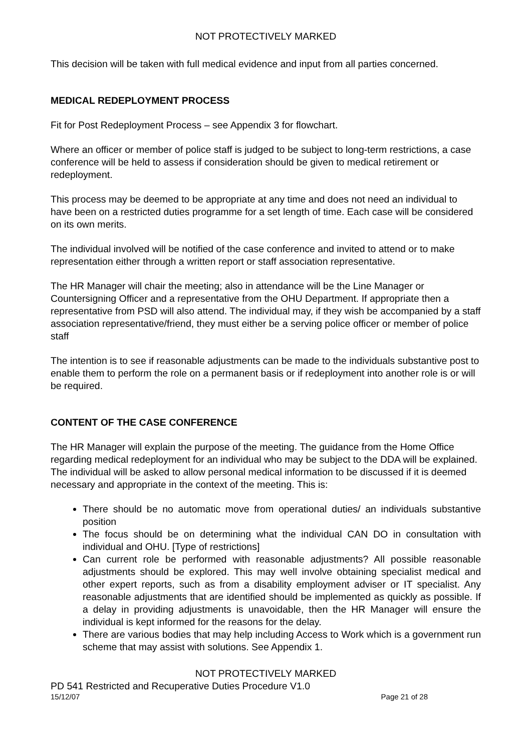NOT PROTECTIVELY MARKED
This decision will be taken with full medical evidence and input from all parties concerned.
MEDICAL REDEPLOYMENT PROCESS
Fit for Post Redeployment Process – see Appendix 3 for flowchart.
Where an officer or member of police staff is judged to be subject to long-term restrictions, a case conference will be held to assess if consideration should be given to medical retirement or redeployment.
This process may be deemed to be appropriate at any time and does not need an individual to have been on a restricted duties programme for a set length of time. Each case will be considered on its own merits.
The individual involved will be notified of the case conference and invited to attend or to make representation either through a written report or staff association representative.
The HR Manager will chair the meeting; also in attendance will be the Line Manager or Countersigning Officer and a representative from the OHU Department. If appropriate then a representative from PSD will also attend. The individual may, if they wish be accompanied by a staff association representative/friend, they must either be a serving police officer or member of police staff
The intention is to see if reasonable adjustments can be made to the individuals substantive post to enable them to perform the role on a permanent basis or if redeployment into another role is or will be required.
CONTENT OF THE CASE CONFERENCE
The HR Manager will explain the purpose of the meeting. The guidance from the Home Office regarding medical redeployment for an individual who may be subject to the DDA will be explained. The individual will be asked to allow personal medical information to be discussed if it is deemed necessary and appropriate in the context of the meeting. This is:
There should be no automatic move from operational duties/ an individuals substantive position
The focus should be on determining what the individual CAN DO in consultation with individual and OHU. [Type of restrictions]
Can current role be performed with reasonable adjustments? All possible reasonable adjustments should be explored. This may well involve obtaining specialist medical and other expert reports, such as from a disability employment adviser or IT specialist. Any reasonable adjustments that are identified should be implemented as quickly as possible. If a delay in providing adjustments is unavoidable, then the HR Manager will ensure the individual is kept informed for the reasons for the delay.
There are various bodies that may help including Access to Work which is a government run scheme that may assist with solutions. See Appendix 1.
NOT PROTECTIVELY MARKED
PD 541 Restricted and Recuperative Duties Procedure V1.0
15/12/07 Page 21 of 28